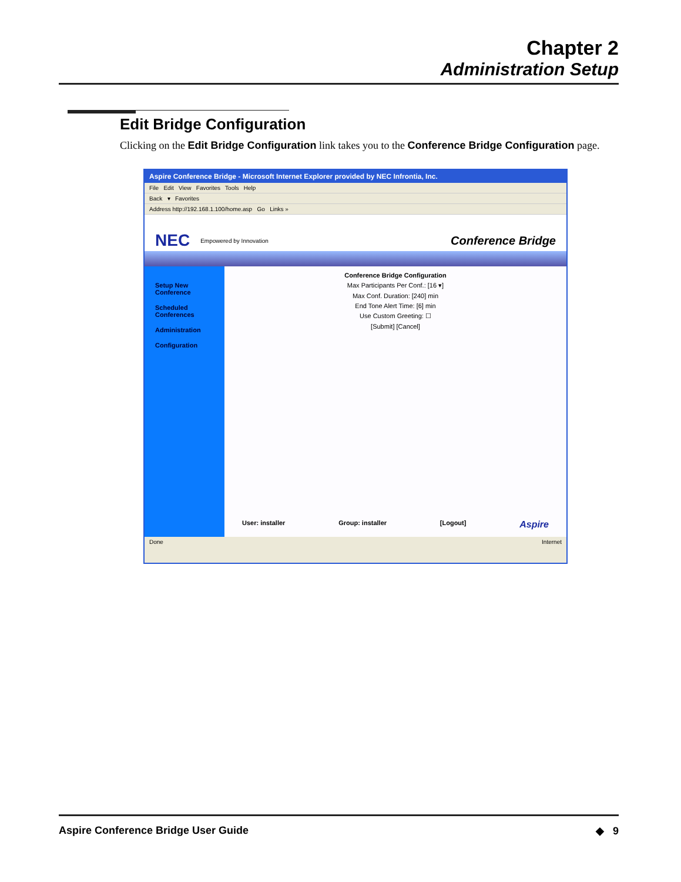Chapter 2
Administration Setup
Edit Bridge Configuration
Clicking on the Edit Bridge Configuration link takes you to the Conference Bridge Configuration page.
Aspire Conference Bridge - Microsoft Internet Explorer provided by NEC Infrontia, Inc.
File Edit View Favorites Tools Help
Back ▾ Favorites
Address http://192.168.1.100/home.asp Go Links »
NEC Empowered by Innovation Conference Bridge
Setup New Conference
Scheduled Conferences
Administration
Configuration
Conference Bridge Configuration
Max Participants Per Conf.: [16 ▾]
Max Conf. Duration: [240] min
End Tone Alert Time: [6] min
Use Custom Greeting: ☐
[Submit] [Cancel]
User: installer Group: installer [Logout] Aspire
Done Internet
Aspire Conference Bridge User Guide ◆ 9